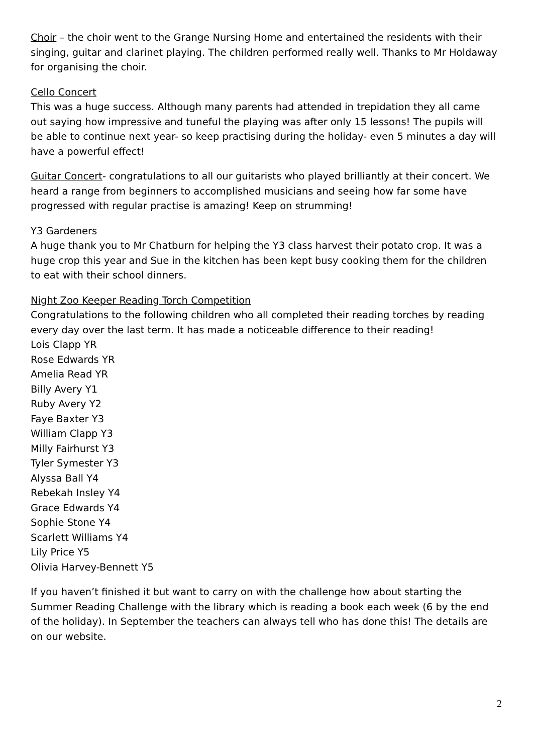Choir – the choir went to the Grange Nursing Home and entertained the residents with their singing, guitar and clarinet playing. The children performed really well. Thanks to Mr Holdaway for organising the choir.
Cello Concert
This was a huge success. Although many parents had attended in trepidation they all came out saying how impressive and tuneful the playing was after only 15 lessons! The pupils will be able to continue next year- so keep practising during the holiday- even 5 minutes a day will have a powerful effect!
Guitar Concert- congratulations to all our guitarists who played brilliantly at their concert. We heard a range from beginners to accomplished musicians and seeing how far some have progressed with regular practise is amazing! Keep on strumming!
Y3 Gardeners
A huge thank you to Mr Chatburn for helping the Y3 class harvest their potato crop. It was a huge crop this year and Sue in the kitchen has been kept busy cooking them for the children to eat with their school dinners.
Night Zoo Keeper Reading Torch Competition
Congratulations to the following children who all completed their reading torches by reading every day over the last term. It has made a noticeable difference to their reading!
Lois Clapp YR
Rose Edwards YR
Amelia Read YR
Billy Avery Y1
Ruby Avery Y2
Faye Baxter Y3
William Clapp Y3
Milly Fairhurst Y3
Tyler Symester Y3
Alyssa Ball Y4
Rebekah Insley Y4
Grace Edwards Y4
Sophie Stone Y4
Scarlett Williams Y4
Lily Price Y5
Olivia Harvey-Bennett Y5
If you haven’t finished it but want to carry on with the challenge how about starting the Summer Reading Challenge with the library which is reading a book each week (6 by the end of the holiday). In September the teachers can always tell who has done this! The details are on our website.
2